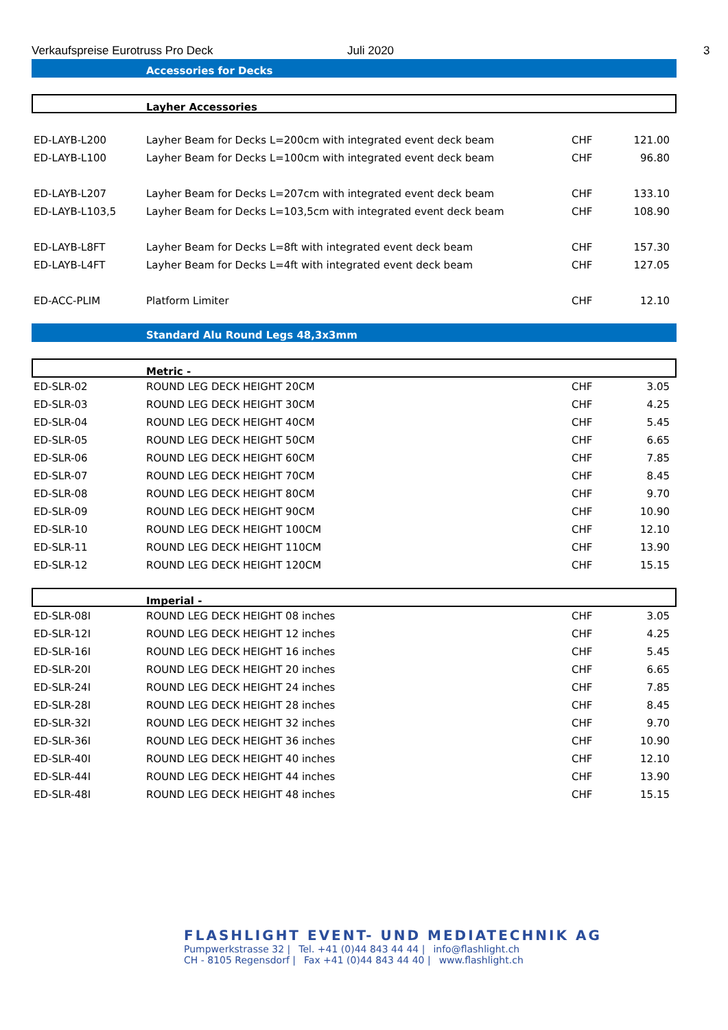Verkaufspreise Eurotruss Pro Deck Juli 2020
3
Accessories for Decks
Layher Accessories
| ED-LAYB-L200 | Layher Beam for Decks L=200cm with integrated event deck beam | CHF | 121.00 |
| ED-LAYB-L100 | Layher Beam for Decks L=100cm with integrated event deck beam | CHF | 96.80 |
| ED-LAYB-L207 | Layher Beam for Decks L=207cm with integrated event deck beam | CHF | 133.10 |
| ED-LAYB-L103,5 | Layher Beam for Decks L=103,5cm with integrated event deck beam | CHF | 108.90 |
| ED-LAYB-L8FT | Layher Beam for Decks L=8ft with integrated event deck beam | CHF | 157.30 |
| ED-LAYB-L4FT | Layher Beam for Decks L=4ft with integrated event deck beam | CHF | 127.05 |
| ED-ACC-PLIM | Platform Limiter | CHF | 12.10 |
Standard Alu Round Legs 48,3x3mm
Metric -
| ED-SLR-02 | ROUND LEG DECK HEIGHT 20CM | CHF | 3.05 |
| ED-SLR-03 | ROUND LEG DECK HEIGHT 30CM | CHF | 4.25 |
| ED-SLR-04 | ROUND LEG DECK HEIGHT 40CM | CHF | 5.45 |
| ED-SLR-05 | ROUND LEG DECK HEIGHT 50CM | CHF | 6.65 |
| ED-SLR-06 | ROUND LEG DECK HEIGHT 60CM | CHF | 7.85 |
| ED-SLR-07 | ROUND LEG DECK HEIGHT 70CM | CHF | 8.45 |
| ED-SLR-08 | ROUND LEG DECK HEIGHT 80CM | CHF | 9.70 |
| ED-SLR-09 | ROUND LEG DECK HEIGHT 90CM | CHF | 10.90 |
| ED-SLR-10 | ROUND LEG DECK HEIGHT 100CM | CHF | 12.10 |
| ED-SLR-11 | ROUND LEG DECK HEIGHT 110CM | CHF | 13.90 |
| ED-SLR-12 | ROUND LEG DECK HEIGHT 120CM | CHF | 15.15 |
Imperial -
| ED-SLR-08I | ROUND LEG DECK HEIGHT 08 inches | CHF | 3.05 |
| ED-SLR-12I | ROUND LEG DECK HEIGHT 12 inches | CHF | 4.25 |
| ED-SLR-16I | ROUND LEG DECK HEIGHT 16 inches | CHF | 5.45 |
| ED-SLR-20I | ROUND LEG DECK HEIGHT 20 inches | CHF | 6.65 |
| ED-SLR-24I | ROUND LEG DECK HEIGHT 24 inches | CHF | 7.85 |
| ED-SLR-28I | ROUND LEG DECK HEIGHT 28 inches | CHF | 8.45 |
| ED-SLR-32I | ROUND LEG DECK HEIGHT 32 inches | CHF | 9.70 |
| ED-SLR-36I | ROUND LEG DECK HEIGHT 36 inches | CHF | 10.90 |
| ED-SLR-40I | ROUND LEG DECK HEIGHT 40 inches | CHF | 12.10 |
| ED-SLR-44I | ROUND LEG DECK HEIGHT 44 inches | CHF | 13.90 |
| ED-SLR-48I | ROUND LEG DECK HEIGHT 48 inches | CHF | 15.15 |
FLASHLIGHT EVENT- UND MEDIATECHNIK AG
Pumpwerkstrasse 32 | Tel. +41 (0)44 843 44 44 | info@flashlight.ch
CH - 8105 Regensdorf | Fax +41 (0)44 843 44 40 | www.flashlight.ch